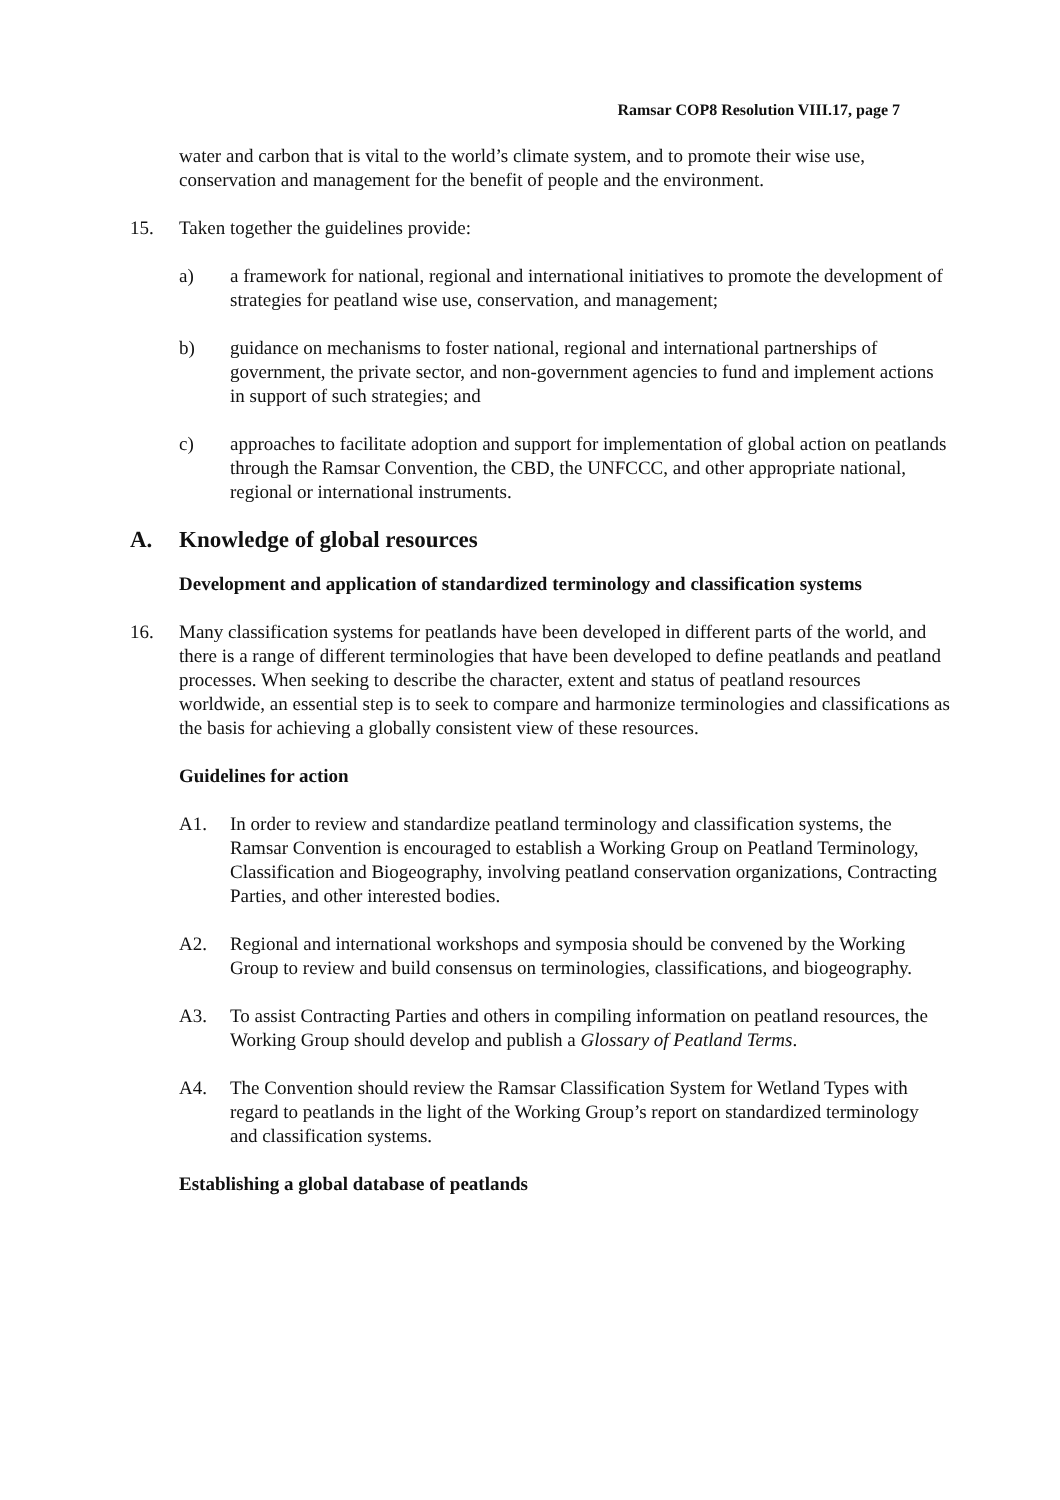Ramsar COP8 Resolution VIII.17, page 7
water and carbon that is vital to the world’s climate system, and to promote their wise use, conservation and management for the benefit of people and the environment.
15. Taken together the guidelines provide:
a) a framework for national, regional and international initiatives to promote the development of strategies for peatland wise use, conservation, and management;
b) guidance on mechanisms to foster national, regional and international partnerships of government, the private sector, and non-government agencies to fund and implement actions in support of such strategies; and
c) approaches to facilitate adoption and support for implementation of global action on peatlands through the Ramsar Convention, the CBD, the UNFCCC, and other appropriate national, regional or international instruments.
A. Knowledge of global resources
Development and application of standardized terminology and classification systems
16. Many classification systems for peatlands have been developed in different parts of the world, and there is a range of different terminologies that have been developed to define peatlands and peatland processes. When seeking to describe the character, extent and status of peatland resources worldwide, an essential step is to seek to compare and harmonize terminologies and classifications as the basis for achieving a globally consistent view of these resources.
Guidelines for action
A1. In order to review and standardize peatland terminology and classification systems, the Ramsar Convention is encouraged to establish a Working Group on Peatland Terminology, Classification and Biogeography, involving peatland conservation organizations, Contracting Parties, and other interested bodies.
A2. Regional and international workshops and symposia should be convened by the Working Group to review and build consensus on terminologies, classifications, and biogeography.
A3. To assist Contracting Parties and others in compiling information on peatland resources, the Working Group should develop and publish a Glossary of Peatland Terms.
A4. The Convention should review the Ramsar Classification System for Wetland Types with regard to peatlands in the light of the Working Group’s report on standardized terminology and classification systems.
Establishing a global database of peatlands